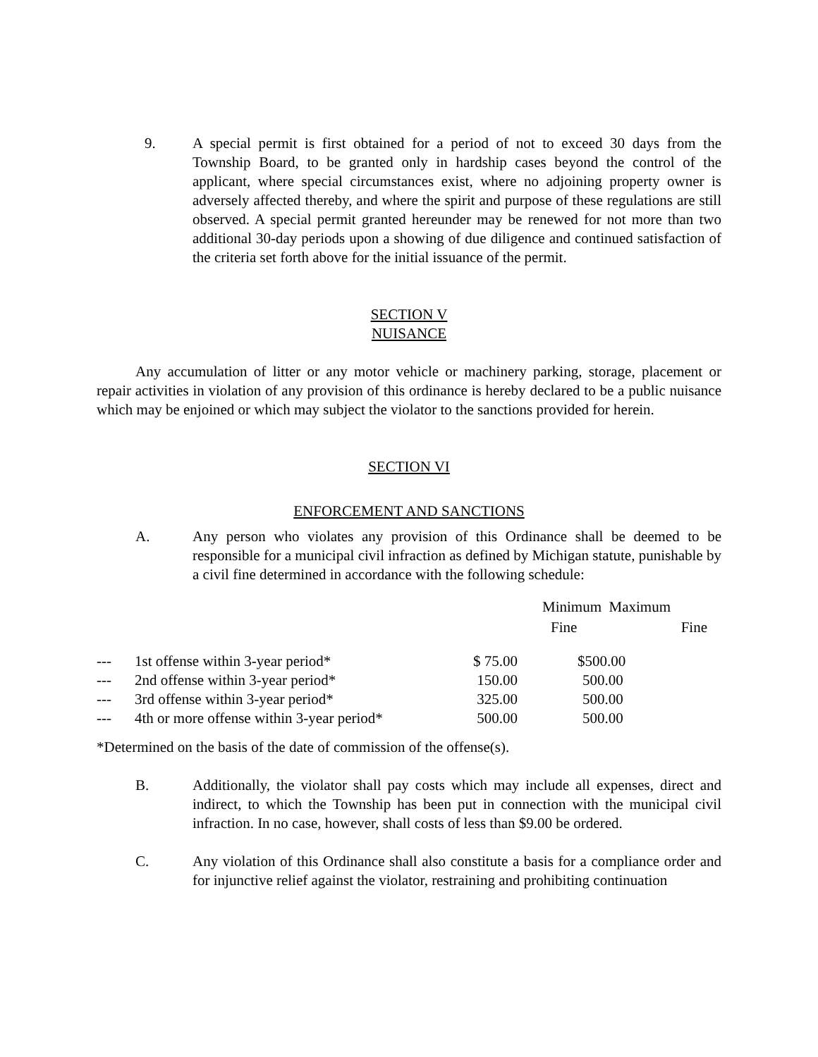9. A special permit is first obtained for a period of not to exceed 30 days from the Township Board, to be granted only in hardship cases beyond the control of the applicant, where special circumstances exist, where no adjoining property owner is adversely affected thereby, and where the spirit and purpose of these regulations are still observed. A special permit granted hereunder may be renewed for not more than two additional 30-day periods upon a showing of due diligence and continued satisfaction of the criteria set forth above for the initial issuance of the permit.
SECTION V
NUISANCE
Any accumulation of litter or any motor vehicle or machinery parking, storage, placement or repair activities in violation of any provision of this ordinance is hereby declared to be a public nuisance which may be enjoined or which may subject the violator to the sanctions provided for herein.
SECTION VI
ENFORCEMENT AND SANCTIONS
A. Any person who violates any provision of this Ordinance shall be deemed to be responsible for a municipal civil infraction as defined by Michigan statute, punishable by a civil fine determined in accordance with the following schedule:
| | | | Minimum Maximum | |
| --- | --- | --- | --- | --- |
| | | | Fine | Fine |
| --- | 1st offense within 3-year period* | $ 75.00 | $500.00 | |
| --- | 2nd offense within 3-year period* | 150.00 | 500.00 | |
| --- | 3rd offense within 3-year period* | 325.00 | 500.00 | |
| --- | 4th or more offense within 3-year period* | 500.00 | 500.00 | |
*Determined on the basis of the date of commission of the offense(s).
B. Additionally, the violator shall pay costs which may include all expenses, direct and indirect, to which the Township has been put in connection with the municipal civil infraction. In no case, however, shall costs of less than $9.00 be ordered.
C. Any violation of this Ordinance shall also constitute a basis for a compliance order and for injunctive relief against the violator, restraining and prohibiting continuation